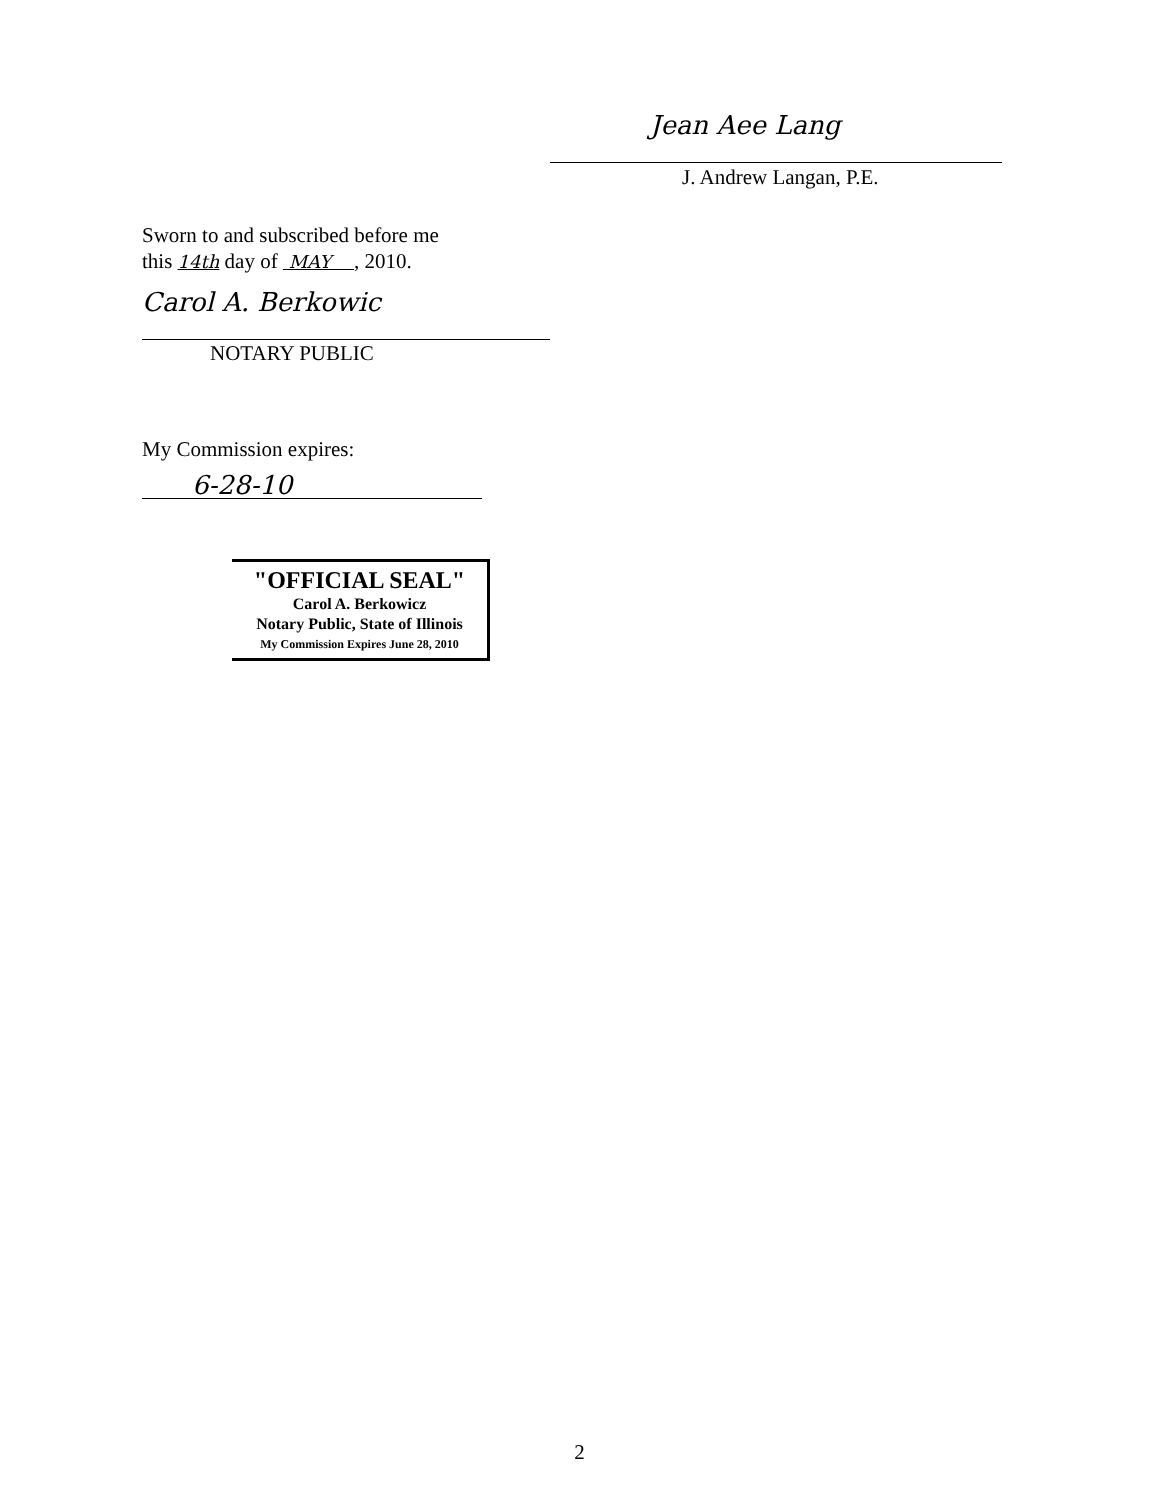Jean Aee Lang
J. Andrew Langan, P.E.
Sworn to and subscribed before me
this 14th day of MAY , 2010.
Carol A. Berkowic
NOTARY PUBLIC
My Commission expires:
6-28-10
"OFFICIAL SEAL"
Carol A. Berkowicz
Notary Public, State of Illinois
My Commission Expires June 28, 2010
2